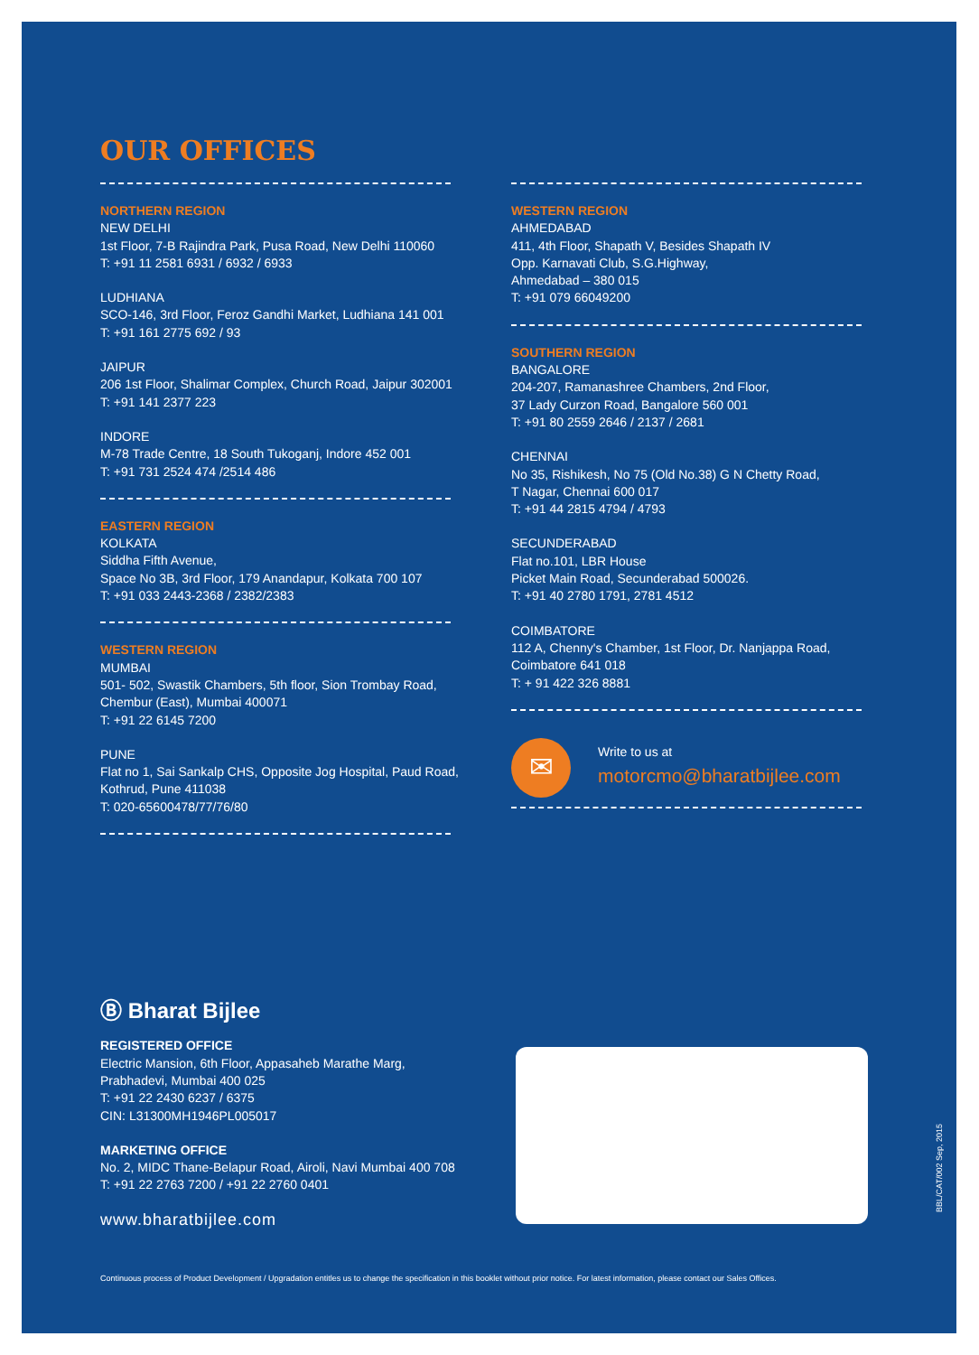OUR OFFICES
NORTHERN REGION
NEW DELHI
1st Floor, 7-B Rajindra Park, Pusa Road, New Delhi 110060
T: +91 11 2581 6931 / 6932 / 6933
LUDHIANA
SCO-146, 3rd Floor, Feroz Gandhi Market, Ludhiana 141 001
T: +91 161 2775 692 / 93
JAIPUR
206 1st Floor, Shalimar Complex, Church Road, Jaipur 302001
T: +91 141 2377 223
INDORE
M-78 Trade Centre, 18 South Tukoganj, Indore 452 001
T: +91 731 2524 474 /2514 486
EASTERN REGION
KOLKATA
Siddha Fifth Avenue,
Space No 3B, 3rd Floor, 179 Anandapur, Kolkata 700 107
T: +91 033 2443-2368 / 2382/2383
WESTERN REGION
MUMBAI
501- 502, Swastik Chambers, 5th floor, Sion Trombay Road,
Chembur (East), Mumbai 400071
T: +91 22 6145 7200
PUNE
Flat no 1, Sai Sankalp CHS, Opposite Jog Hospital, Paud Road,
Kothrud, Pune 411038
T: 020-65600478/77/76/80
WESTERN REGION
AHMEDABAD
411, 4th Floor, Shapath V, Besides Shapath IV
Opp. Karnavati Club, S.G.Highway,
Ahmedabad – 380 015
T: +91 079 66049200
SOUTHERN REGION
BANGALORE
204-207, Ramanashree Chambers, 2nd Floor,
37 Lady Curzon Road, Bangalore 560 001
T: +91 80 2559 2646 / 2137 / 2681
CHENNAI
No 35, Rishikesh, No 75 (Old No.38) G N Chetty Road,
T Nagar, Chennai 600 017
T: +91 44 2815 4794 / 4793
SECUNDERABAD
Flat no.101, LBR House
Picket Main Road, Secunderabad 500026.
T: +91 40 2780 1791, 2781 4512
COIMBATORE
112 A, Chenny's Chamber, 1st Floor, Dr. Nanjappa Road,
Coimbatore 641 018
T: + 91 422 326 8881
✉
Write to us at
motorcmo@bharatbijlee.com
Ⓑ Bharat Bijlee
REGISTERED OFFICE
Electric Mansion, 6th Floor, Appasaheb Marathe Marg,
Prabhadevi, Mumbai 400 025
T: +91 22 2430 6237 / 6375
CIN: L31300MH1946PL005017
MARKETING OFFICE
No. 2, MIDC Thane-Belapur Road, Airoli, Navi Mumbai 400 708
T: +91 22 2763 7200 / +91 22 2760 0401
www.bharatbijlee.com
Continuous process of Product Development / Upgradation entitles us to change the specification in this booklet without prior notice. For latest information, please contact our Sales Offices.
BBL/CAT/002 Sep, 2015